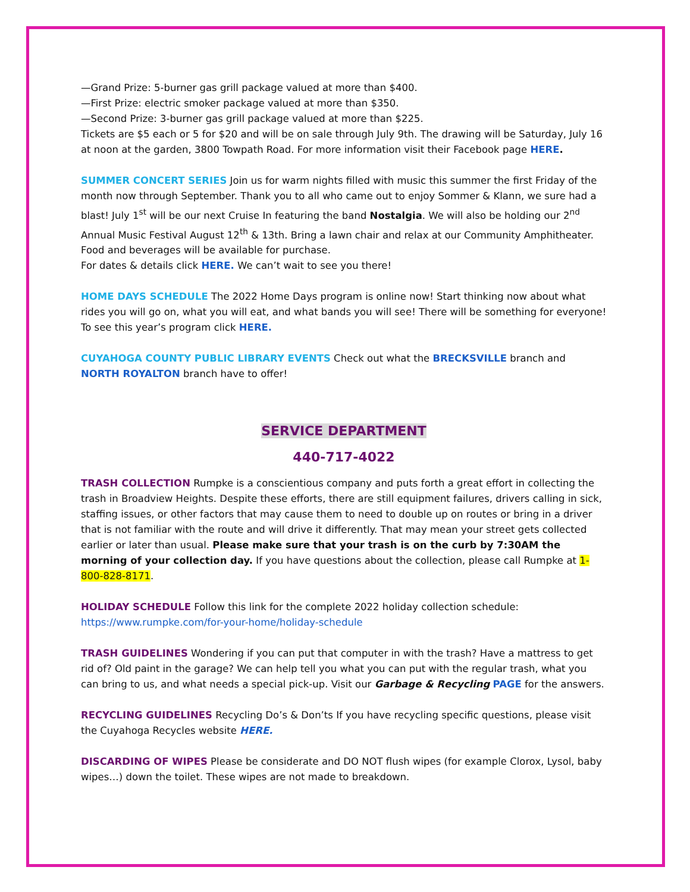—Grand Prize: 5-burner gas grill package valued at more than $400.
—First Prize: electric smoker package valued at more than $350.
—Second Prize: 3-burner gas grill package valued at more than $225.
Tickets are $5 each or 5 for $20 and will be on sale through July 9th. The drawing will be Saturday, July 16 at noon at the garden, 3800 Towpath Road. For more information visit their Facebook page HERE.
SUMMER CONCERT SERIES Join us for warm nights filled with music this summer the first Friday of the month now through September. Thank you to all who came out to enjoy Sommer & Klann, we sure had a blast! July 1<sup>st</sup> will be our next Cruise In featuring the band Nostalgia. We will also be holding our 2<sup>nd</sup> Annual Music Festival August 12<sup>th</sup> & 13th. Bring a lawn chair and relax at our Community Amphitheater. Food and beverages will be available for purchase.
For dates & details click HERE. We can’t wait to see you there!
HOME DAYS SCHEDULE The 2022 Home Days program is online now! Start thinking now about what rides you will go on, what you will eat, and what bands you will see! There will be something for everyone! To see this year’s program click HERE.
CUYAHOGA COUNTY PUBLIC LIBRARY EVENTS Check out what the BRECKSVILLE branch and NORTH ROYALTON branch have to offer!
SERVICE DEPARTMENT
440-717-4022
TRASH COLLECTION Rumpke is a conscientious company and puts forth a great effort in collecting the trash in Broadview Heights. Despite these efforts, there are still equipment failures, drivers calling in sick, staffing issues, or other factors that may cause them to need to double up on routes or bring in a driver that is not familiar with the route and will drive it differently. That may mean your street gets collected earlier or later than usual. Please make sure that your trash is on the curb by 7:30AM the morning of your collection day. If you have questions about the collection, please call Rumpke at 1-800-828-8171.
HOLIDAY SCHEDULE Follow this link for the complete 2022 holiday collection schedule:
https://www.rumpke.com/for-your-home/holiday-schedule
TRASH GUIDELINES Wondering if you can put that computer in with the trash? Have a mattress to get rid of? Old paint in the garage? We can help tell you what you can put with the regular trash, what you can bring to us, and what needs a special pick-up. Visit our Garbage & Recycling PAGE for the answers.
RECYCLING GUIDELINES Recycling Do’s & Don’ts If you have recycling specific questions, please visit the Cuyahoga Recycles website HERE.
DISCARDING OF WIPES Please be considerate and DO NOT flush wipes (for example Clorox, Lysol, baby wipes…) down the toilet. These wipes are not made to breakdown.